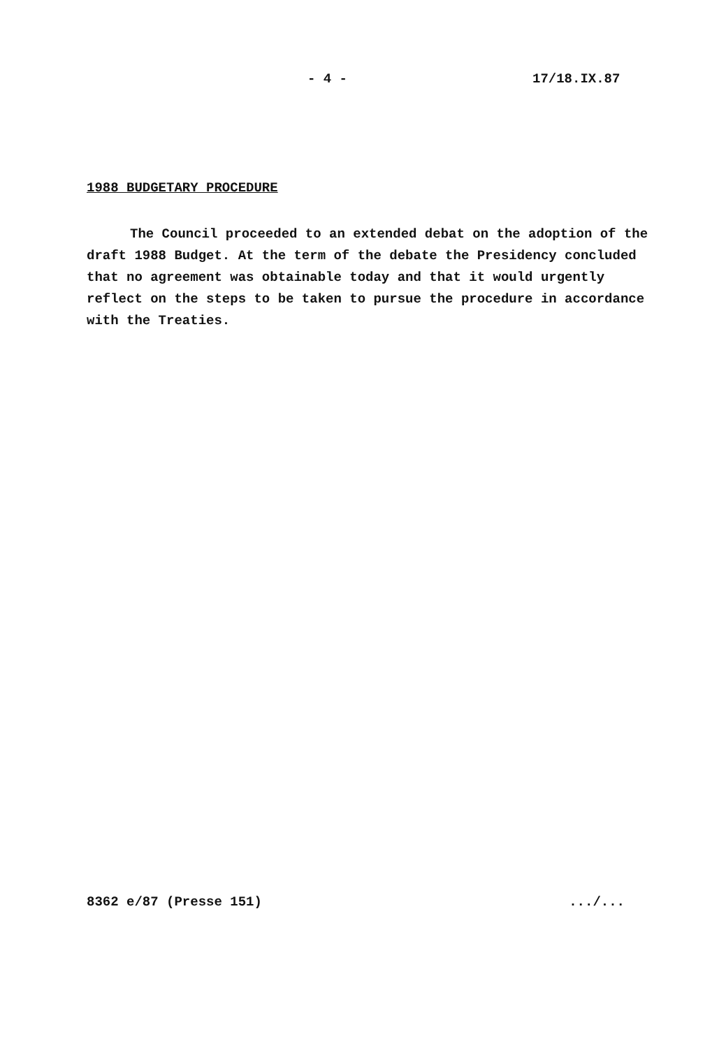- 4 - 17/18.IX.87
1988 BUDGETARY PROCEDURE
The Council proceeded to an extended debat on the adoption of the draft 1988 Budget. At the term of the debate the Presidency concluded that no agreement was obtainable today and that it would urgently reflect on the steps to be taken to pursue the procedure in accordance with the Treaties.
8362 e/87 (Presse 151) .../...